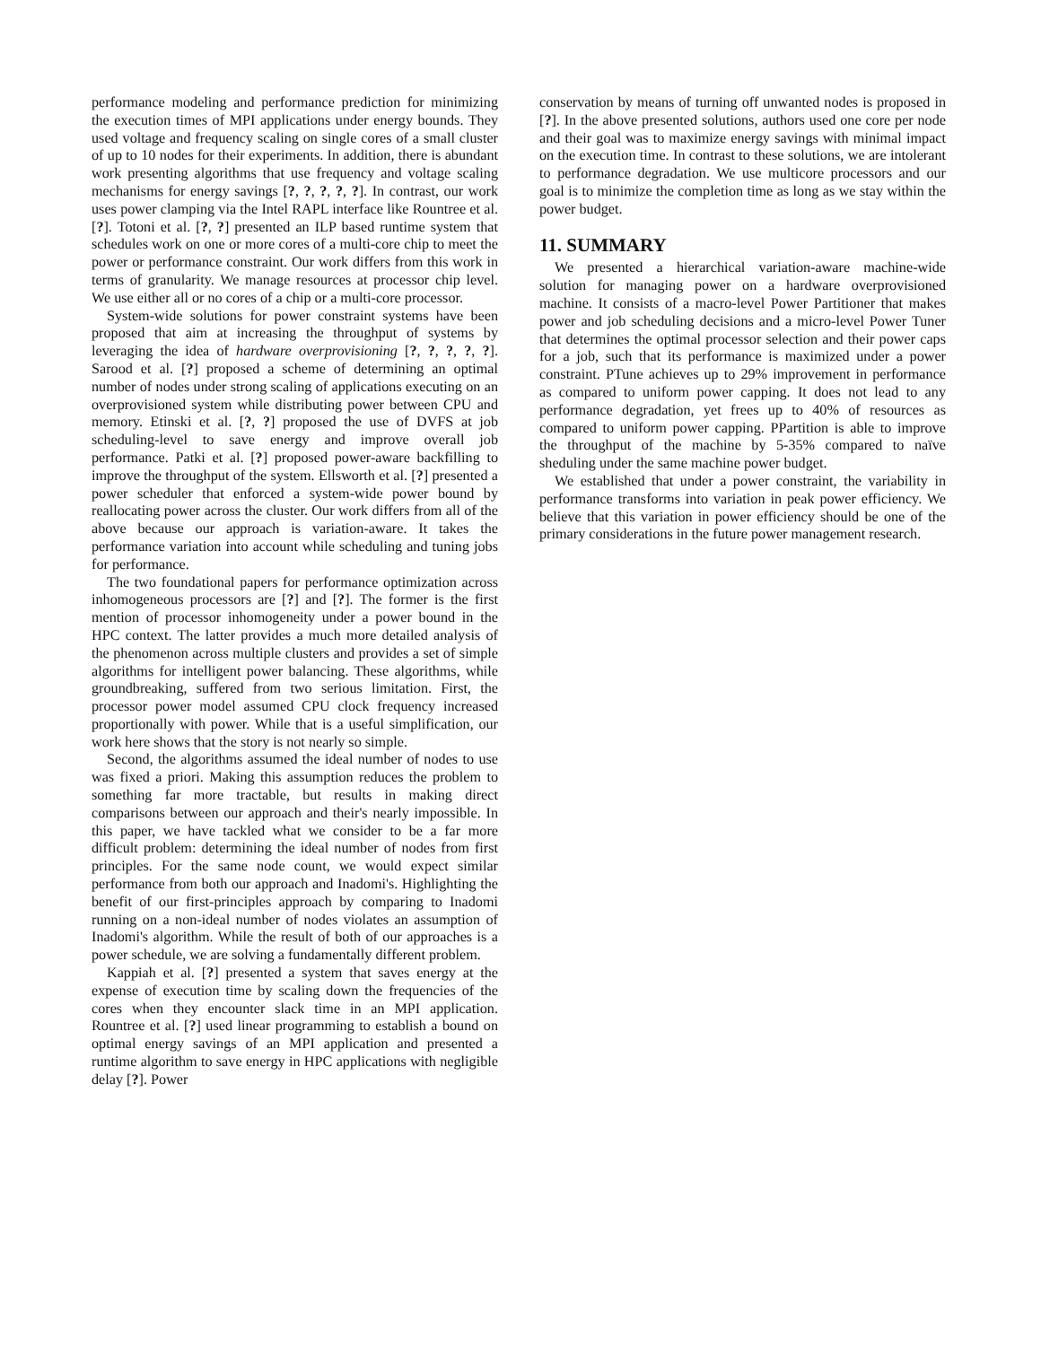performance modeling and performance prediction for minimizing the execution times of MPI applications under energy bounds. They used voltage and frequency scaling on single cores of a small cluster of up to 10 nodes for their experiments. In addition, there is abundant work presenting algorithms that use frequency and voltage scaling mechanisms for energy savings [?, ?, ?, ?, ?]. In contrast, our work uses power clamping via the Intel RAPL interface like Rountree et al. [?]. Totoni et al. [?, ?] presented an ILP based runtime system that schedules work on one or more cores of a multi-core chip to meet the power or performance constraint. Our work differs from this work in terms of granularity. We manage resources at processor chip level. We use either all or no cores of a chip or a multi-core processor.
System-wide solutions for power constraint systems have been proposed that aim at increasing the throughput of systems by leveraging the idea of hardware overprovisioning [?, ?, ?, ?, ?]. Sarood et al. [?] proposed a scheme of determining an optimal number of nodes under strong scaling of applications executing on an overprovisioned system while distributing power between CPU and memory. Etinski et al. [?, ?] proposed the use of DVFS at job scheduling-level to save energy and improve overall job performance. Patki et al. [?] proposed power-aware backfilling to improve the throughput of the system. Ellsworth et al. [?] presented a power scheduler that enforced a system-wide power bound by reallocating power across the cluster. Our work differs from all of the above because our approach is variation-aware. It takes the performance variation into account while scheduling and tuning jobs for performance.
The two foundational papers for performance optimization across inhomogeneous processors are [?] and [?]. The former is the first mention of processor inhomogeneity under a power bound in the HPC context. The latter provides a much more detailed analysis of the phenomenon across multiple clusters and provides a set of simple algorithms for intelligent power balancing. These algorithms, while groundbreaking, suffered from two serious limitation. First, the processor power model assumed CPU clock frequency increased proportionally with power. While that is a useful simplification, our work here shows that the story is not nearly so simple.
Second, the algorithms assumed the ideal number of nodes to use was fixed a priori. Making this assumption reduces the problem to something far more tractable, but results in making direct comparisons between our approach and their's nearly impossible. In this paper, we have tackled what we consider to be a far more difficult problem: determining the ideal number of nodes from first principles. For the same node count, we would expect similar performance from both our approach and Inadomi's. Highlighting the benefit of our first-principles approach by comparing to Inadomi running on a non-ideal number of nodes violates an assumption of Inadomi's algorithm. While the result of both of our approaches is a power schedule, we are solving a fundamentally different problem.
Kappiah et al. [?] presented a system that saves energy at the expense of execution time by scaling down the frequencies of the cores when they encounter slack time in an MPI application. Rountree et al. [?] used linear programming to establish a bound on optimal energy savings of an MPI application and presented a runtime algorithm to save energy in HPC applications with negligible delay [?]. Power
conservation by means of turning off unwanted nodes is proposed in [?]. In the above presented solutions, authors used one core per node and their goal was to maximize energy savings with minimal impact on the execution time. In contrast to these solutions, we are intolerant to performance degradation. We use multicore processors and our goal is to minimize the completion time as long as we stay within the power budget.
11. SUMMARY
We presented a hierarchical variation-aware machine-wide solution for managing power on a hardware overprovisioned machine. It consists of a macro-level Power Partitioner that makes power and job scheduling decisions and a micro-level Power Tuner that determines the optimal processor selection and their power caps for a job, such that its performance is maximized under a power constraint. PTune achieves up to 29% improvement in performance as compared to uniform power capping. It does not lead to any performance degradation, yet frees up to 40% of resources as compared to uniform power capping. PPartition is able to improve the throughput of the machine by 5-35% compared to naïve sheduling under the same machine power budget.
We established that under a power constraint, the variability in performance transforms into variation in peak power efficiency. We believe that this variation in power efficiency should be one of the primary considerations in the future power management research.